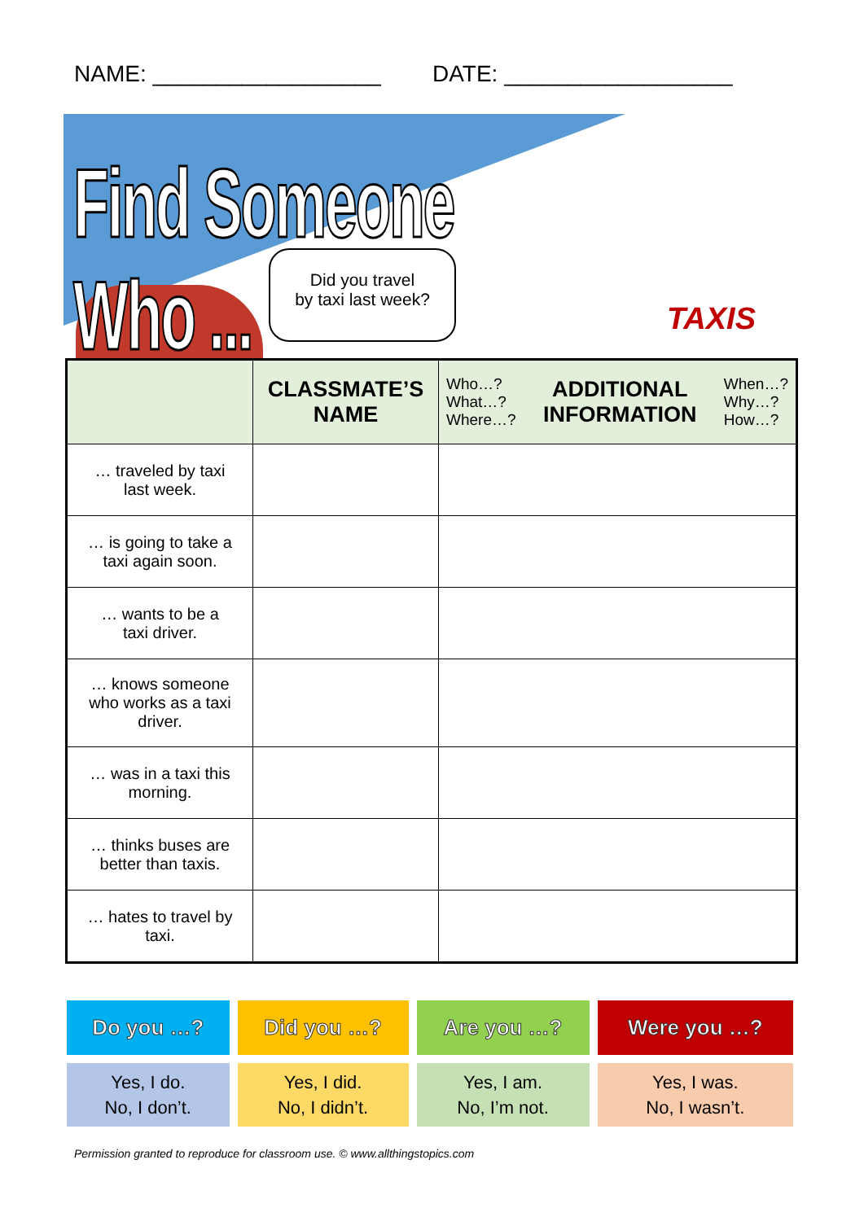NAME: __________________ DATE: __________________
Find Someone Who ...
Did you travel
by taxi last week?
TAXIS
| | CLASSMATE’S NAME | Who…? What…? Where…? ADDITIONAL INFORMATION When…? Why…? How…? |
| --- | --- | --- |
| … traveled by taxi last week. | | |
| … is going to take a taxi again soon. | | |
| … wants to be a taxi driver. | | |
| … knows someone who works as a taxi driver. | | |
| … was in a taxi this morning. | | |
| … thinks buses are better than taxis. | | |
| … hates to travel by taxi. | | |
| Do you …? | Did you …? | Are you …? | Were you …? |
| --- | --- | --- | --- |
| Yes, I do. No, I don’t. | Yes, I did. No, I didn’t. | Yes, I am. No, I’m not. | Yes, I was. No, I wasn’t. |
Permission granted to reproduce for classroom use. © www.allthingstopics.com